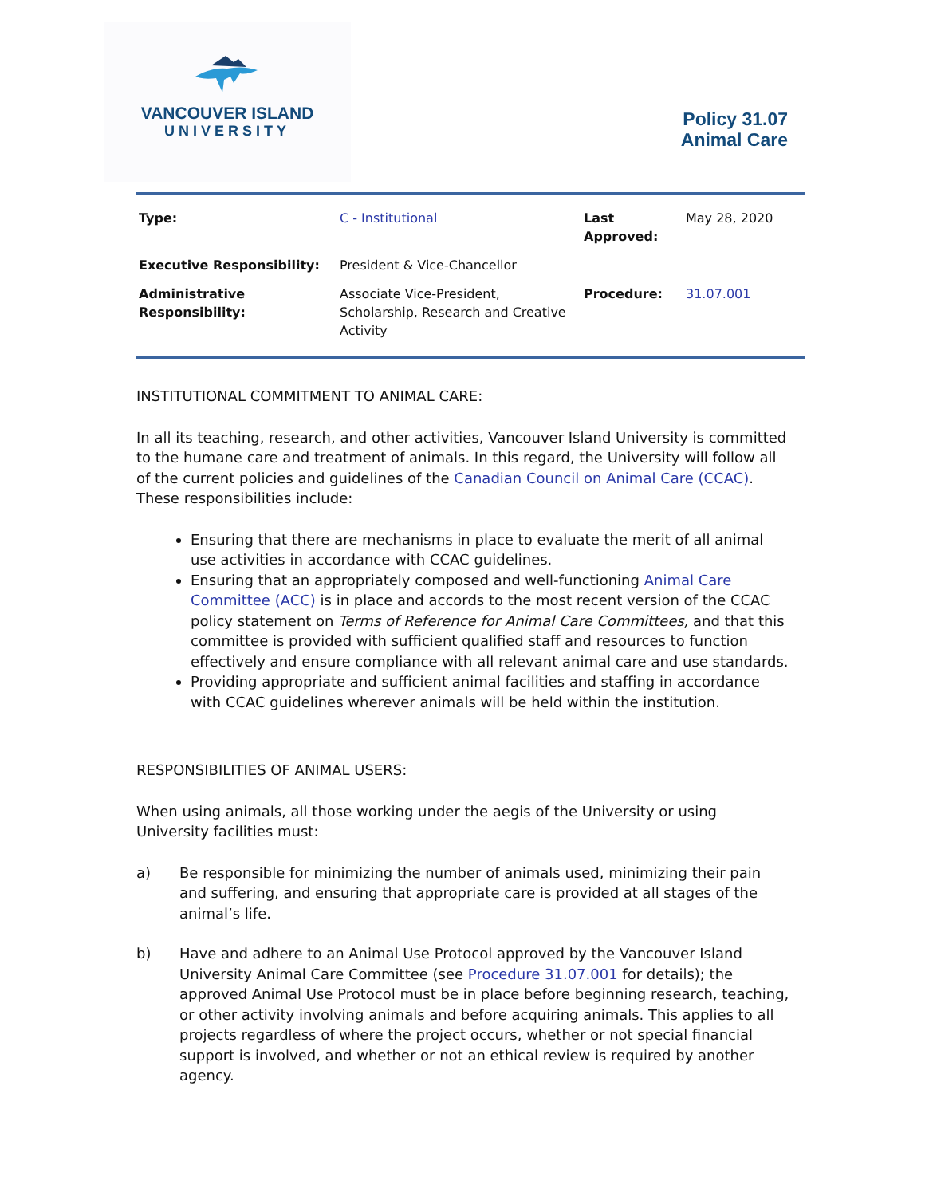VANCOUVER ISLAND
UNIVERSITY
Policy 31.07
Animal Care
| Type: | C - Institutional | Last Approved: | May 28, 2020 |
| Executive Responsibility: | President & Vice-Chancellor | | |
| Administrative Responsibility: | Associate Vice-President, Scholarship, Research and Creative Activity | Procedure: | 31.07.001 |
INSTITUTIONAL COMMITMENT TO ANIMAL CARE:
In all its teaching, research, and other activities, Vancouver Island University is committed to the humane care and treatment of animals. In this regard, the University will follow all of the current policies and guidelines of the Canadian Council on Animal Care (CCAC). These responsibilities include:
Ensuring that there are mechanisms in place to evaluate the merit of all animal use activities in accordance with CCAC guidelines.
Ensuring that an appropriately composed and well-functioning Animal Care Committee (ACC) is in place and accords to the most recent version of the CCAC policy statement on Terms of Reference for Animal Care Committees, and that this committee is provided with sufficient qualified staff and resources to function effectively and ensure compliance with all relevant animal care and use standards.
Providing appropriate and sufficient animal facilities and staffing in accordance with CCAC guidelines wherever animals will be held within the institution.
RESPONSIBILITIES OF ANIMAL USERS:
When using animals, all those working under the aegis of the University or using University facilities must:
a) Be responsible for minimizing the number of animals used, minimizing their pain and suffering, and ensuring that appropriate care is provided at all stages of the animal’s life.
b) Have and adhere to an Animal Use Protocol approved by the Vancouver Island University Animal Care Committee (see Procedure 31.07.001 for details); the approved Animal Use Protocol must be in place before beginning research, teaching, or other activity involving animals and before acquiring animals. This applies to all projects regardless of where the project occurs, whether or not special financial support is involved, and whether or not an ethical review is required by another agency.